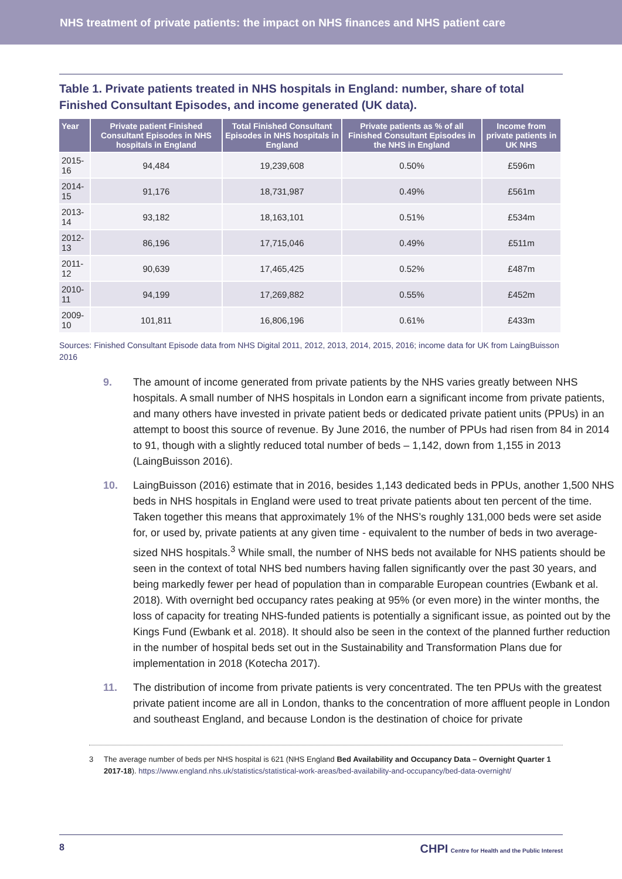NHS treatment of private patients: the impact on NHS finances and NHS patient care
Table 1. Private patients treated in NHS hospitals in England: number, share of total Finished Consultant Episodes, and income generated (UK data).
| Year | Private patient Finished Consultant Episodes in NHS hospitals in England | Total Finished Consultant Episodes in NHS hospitals in England | Private patients as % of all Finished Consultant Episodes in the NHS in England | Income from private patients in UK NHS |
| --- | --- | --- | --- | --- |
| 2015-16 | 94,484 | 19,239,608 | 0.50% | £596m |
| 2014-15 | 91,176 | 18,731,987 | 0.49% | £561m |
| 2013-14 | 93,182 | 18,163,101 | 0.51% | £534m |
| 2012-13 | 86,196 | 17,715,046 | 0.49% | £511m |
| 2011-12 | 90,639 | 17,465,425 | 0.52% | £487m |
| 2010-11 | 94,199 | 17,269,882 | 0.55% | £452m |
| 2009-10 | 101,811 | 16,806,196 | 0.61% | £433m |
Sources: Finished Consultant Episode data from NHS Digital 2011, 2012, 2013, 2014, 2015, 2016; income data for UK from LaingBuisson 2016
9. The amount of income generated from private patients by the NHS varies greatly between NHS hospitals. A small number of NHS hospitals in London earn a significant income from private patients, and many others have invested in private patient beds or dedicated private patient units (PPUs) in an attempt to boost this source of revenue. By June 2016, the number of PPUs had risen from 84 in 2014 to 91, though with a slightly reduced total number of beds – 1,142, down from 1,155 in 2013 (LaingBuisson 2016).
10. LaingBuisson (2016) estimate that in 2016, besides 1,143 dedicated beds in PPUs, another 1,500 NHS beds in NHS hospitals in England were used to treat private patients about ten percent of the time. Taken together this means that approximately 1% of the NHS’s roughly 131,000 beds were set aside for, or used by, private patients at any given time - equivalent to the number of beds in two average-sized NHS hospitals.<sup>3</sup> While small, the number of NHS beds not available for NHS patients should be seen in the context of total NHS bed numbers having fallen significantly over the past 30 years, and being markedly fewer per head of population than in comparable European countries (Ewbank et al. 2018). With overnight bed occupancy rates peaking at 95% (or even more) in the winter months, the loss of capacity for treating NHS-funded patients is potentially a significant issue, as pointed out by the Kings Fund (Ewbank et al. 2018). It should also be seen in the context of the planned further reduction in the number of hospital beds set out in the Sustainability and Transformation Plans due for implementation in 2018 (Kotecha 2017).
11. The distribution of income from private patients is very concentrated. The ten PPUs with the greatest private patient income are all in London, thanks to the concentration of more affluent people in London and southeast England, and because London is the destination of choice for private
3 The average number of beds per NHS hospital is 621 (NHS England Bed Availability and Occupancy Data – Overnight Quarter 1 2017-18). https://www.england.nhs.uk/statistics/statistical-work-areas/bed-availability-and-occupancy/bed-data-overnight/
8 CHPI Centre for Health and the Public Interest